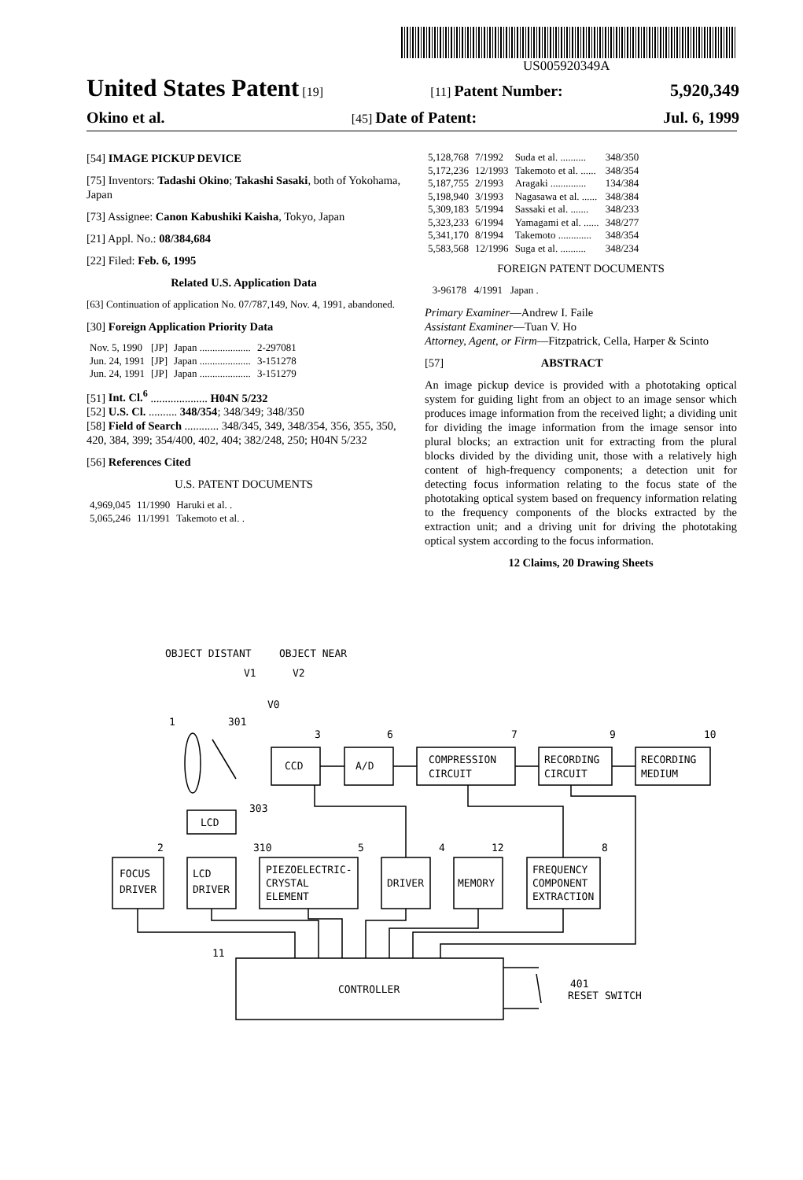US005920349A
United States Patent [19] [11] Patent Number: 5,920,349
Okino et al. [45] Date of Patent: Jul. 6, 1999
[54] IMAGE PICKUP DEVICE
[75] Inventors: Tadashi Okino; Takashi Sasaki, both of Yokohama, Japan
[73] Assignee: Canon Kabushiki Kaisha, Tokyo, Japan
[21] Appl. No.: 08/384,684
[22] Filed: Feb. 6, 1995
Related U.S. Application Data
[63] Continuation of application No. 07/787,149, Nov. 4, 1991, abandoned.
[30] Foreign Application Priority Data
| Nov. 5, 1990 | [JP] | Japan .................... | 2-297081 |
| Jun. 24, 1991 | [JP] | Japan .................... | 3-151278 |
| Jun. 24, 1991 | [JP] | Japan .................... | 3-151279 |
[51] Int. Cl.<sup>6</sup> .................... H04N 5/232
[52] U.S. Cl. .......... 348/354; 348/349; 348/350
[58] Field of Search ............ 348/345, 349, 348/354, 356, 355, 350, 420, 384, 399; 354/400, 402, 404; 382/248, 250; H04N 5/232
[56] References Cited
U.S. PATENT DOCUMENTS
| 4,969,045 | 11/1990 | Haruki et al. . |
| 5,065,246 | 11/1991 | Takemoto et al. . |
| 5,128,768 | 7/1992 | Suda et al. .......... | 348/350 |
| 5,172,236 | 12/1993 | Takemoto et al. ...... | 348/354 |
| 5,187,755 | 2/1993 | Aragaki .............. | 134/384 |
| 5,198,940 | 3/1993 | Nagasawa et al. ...... | 348/384 |
| 5,309,183 | 5/1994 | Sassaki et al. ....... | 348/233 |
| 5,323,233 | 6/1994 | Yamagami et al. ...... | 348/277 |
| 5,341,170 | 8/1994 | Takemoto ............. | 348/354 |
| 5,583,568 | 12/1996 | Suga et al. .......... | 348/234 |
FOREIGN PATENT DOCUMENTS
3-96178 4/1991 Japan .
Primary Examiner—Andrew I. Faile
Assistant Examiner—Tuan V. Ho
Attorney, Agent, or Firm—Fitzpatrick, Cella, Harper & Scinto
[57] ABSTRACT
An image pickup device is provided with a phototaking optical system for guiding light from an object to an image sensor which produces image information from the received light; a dividing unit for dividing the image information from the image sensor into plural blocks; an extraction unit for extracting from the plural blocks divided by the dividing unit, those with a relatively high content of high-frequency components; a detection unit for detecting focus information relating to the focus state of the phototaking optical system based on frequency information relating to the frequency components of the blocks extracted by the extraction unit; and a driving unit for driving the phototaking optical system according to the focus information.
12 Claims, 20 Drawing Sheets
OBJECT DISTANT
OBJECT NEAR
V1
V2
V0
1
301
CCD
A/D
COMPRESSION
CIRCUIT
RECORDING
CIRCUIT
RECORDING
MEDIUM
3
6
7
9
10
LCD
303
FOCUS
DRIVER
2
LCD
DRIVER
310
PIEZOELECTRIC-
CRYSTAL
ELEMENT
5
DRIVER
4
MEMORY
12
FREQUENCY
COMPONENT
EXTRACTION
8
CONTROLLER
11
401
RESET SWITCH